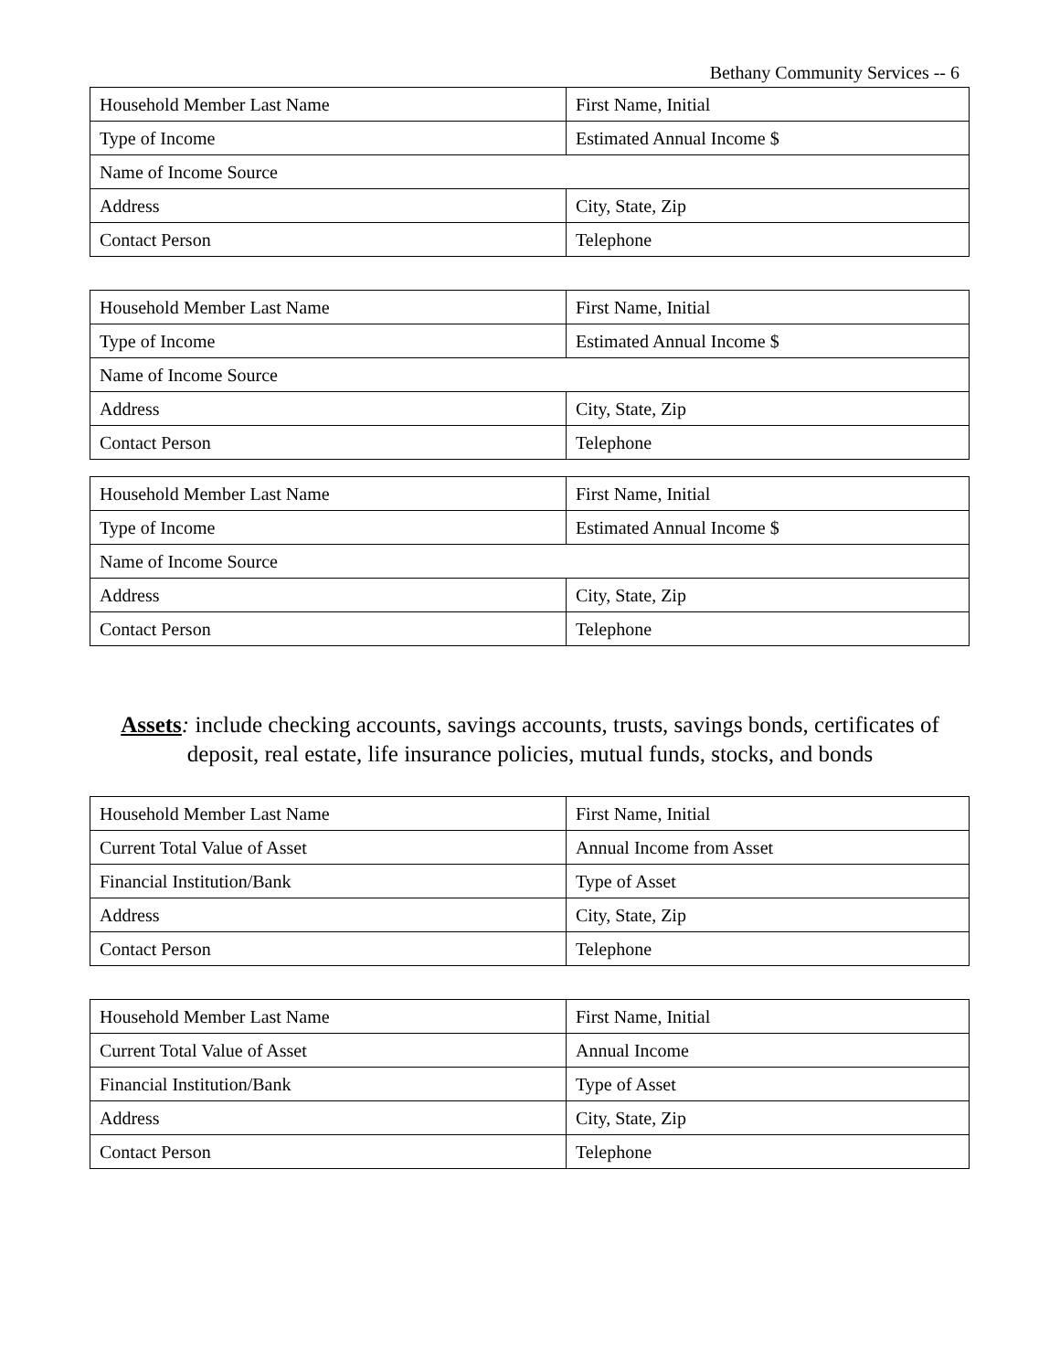Bethany Community Services -- 6
| Household Member Last Name | First Name, Initial |
| Type of Income | Estimated Annual Income $ |
| Name of Income Source | |
| Address | City, State, Zip |
| Contact Person | Telephone |
| Household Member Last Name | First Name, Initial |
| Type of Income | Estimated Annual Income $ |
| Name of Income Source | |
| Address | City, State, Zip |
| Contact Person | Telephone |
| Household Member Last Name | First Name, Initial |
| Type of Income | Estimated Annual Income $ |
| Name of Income Source | |
| Address | City, State, Zip |
| Contact Person | Telephone |
Assets: include checking accounts, savings accounts, trusts, savings bonds, certificates of deposit, real estate, life insurance policies, mutual funds, stocks, and bonds
| Household Member Last Name | First Name, Initial |
| Current Total Value of Asset | Annual Income from Asset |
| Financial Institution/Bank | Type of Asset |
| Address | City, State, Zip |
| Contact Person | Telephone |
| Household Member Last Name | First Name, Initial |
| Current Total Value of Asset | Annual Income |
| Financial Institution/Bank | Type of Asset |
| Address | City, State, Zip |
| Contact Person | Telephone |